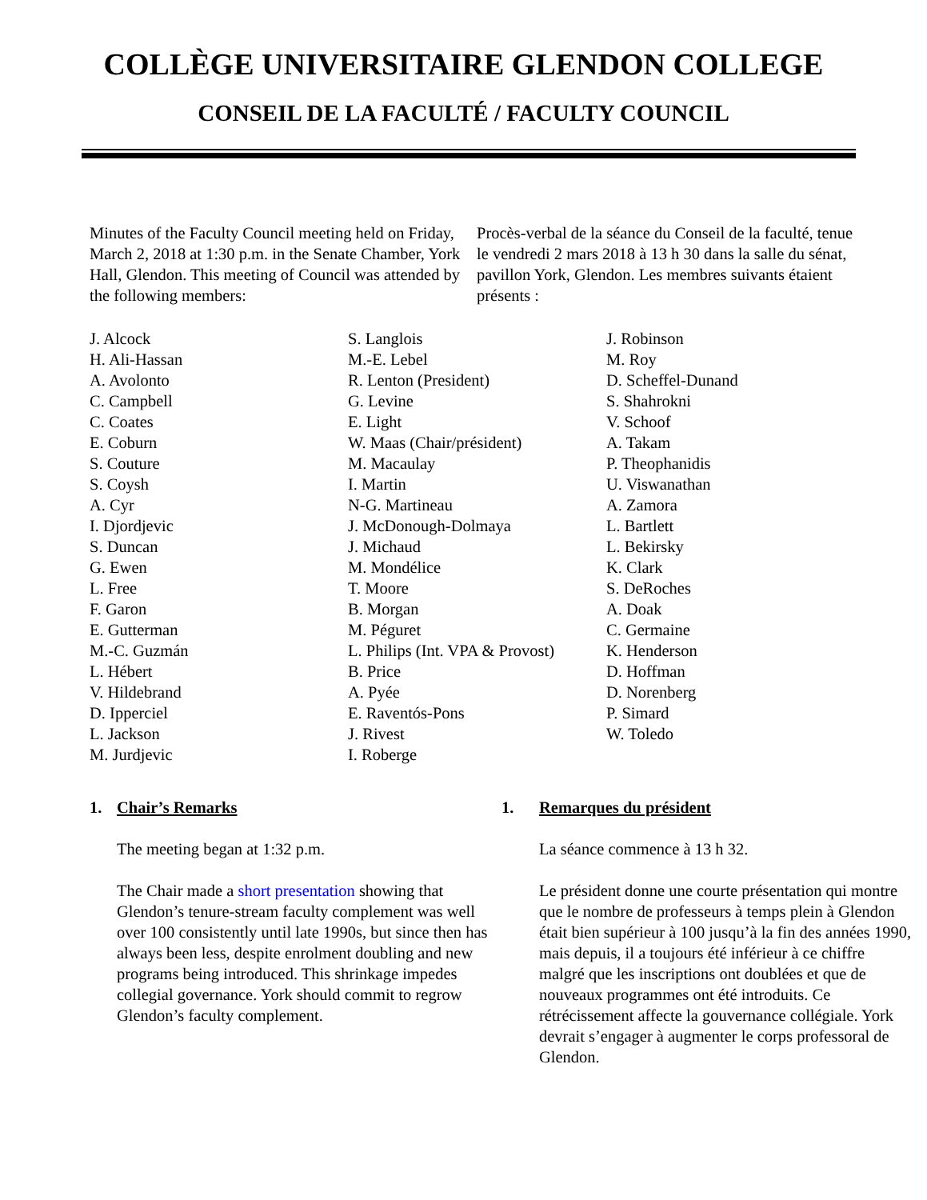COLLÈGE UNIVERSITAIRE GLENDON COLLEGE
CONSEIL DE LA FACULTÉ / FACULTY COUNCIL
Minutes of the Faculty Council meeting held on Friday, March 2, 2018 at 1:30 p.m. in the Senate Chamber, York Hall, Glendon. This meeting of Council was attended by the following members:
Procès-verbal de la séance du Conseil de la faculté, tenue le vendredi 2 mars 2018 à 13 h 30 dans la salle du sénat, pavillon York, Glendon. Les membres suivants étaient présents :
J. Alcock
H. Ali-Hassan
A. Avolonto
C. Campbell
C. Coates
E. Coburn
S. Couture
S. Coysh
A. Cyr
I. Djordjevic
S. Duncan
G. Ewen
L. Free
F. Garon
E. Gutterman
M.-C. Guzmán
L. Hébert
V. Hildebrand
D. Ipperciel
L. Jackson
M. Jurdjevic
S. Langlois
M.-E. Lebel
R. Lenton (President)
G. Levine
E. Light
W. Maas (Chair/président)
M. Macaulay
I. Martin
N-G. Martineau
J. McDonough-Dolmaya
J. Michaud
M. Mondélice
T. Moore
B. Morgan
M. Péguret
L. Philips (Int. VPA & Provost)
B. Price
A. Pyée
E. Raventós-Pons
J. Rivest
I. Roberge
J. Robinson
M. Roy
D. Scheffel-Dunand
S. Shahrokni
V. Schoof
A. Takam
P. Theophanidis
U. Viswanathan
A. Zamora
L. Bartlett
L. Bekirsky
K. Clark
S. DeRoches
A. Doak
C. Germaine
K. Henderson
D. Hoffman
D. Norenberg
P. Simard
W. Toledo
1. Chair’s Remarks
The meeting began at 1:32 p.m.
The Chair made a short presentation showing that Glendon’s tenure-stream faculty complement was well over 100 consistently until late 1990s, but since then has always been less, despite enrolment doubling and new programs being introduced. This shrinkage impedes collegial governance. York should commit to regrow Glendon’s faculty complement.
1. Remarques du président
La séance commence à 13 h 32.
Le président donne une courte présentation qui montre que le nombre de professeurs à temps plein à Glendon était bien supérieur à 100 jusqu’à la fin des années 1990, mais depuis, il a toujours été inférieur à ce chiffre malgré que les inscriptions ont doublées et que de nouveaux programmes ont été introduits. Ce rétrécissement affecte la gouvernance collégiale. York devrait s’engager à augmenter le corps professoral de Glendon.